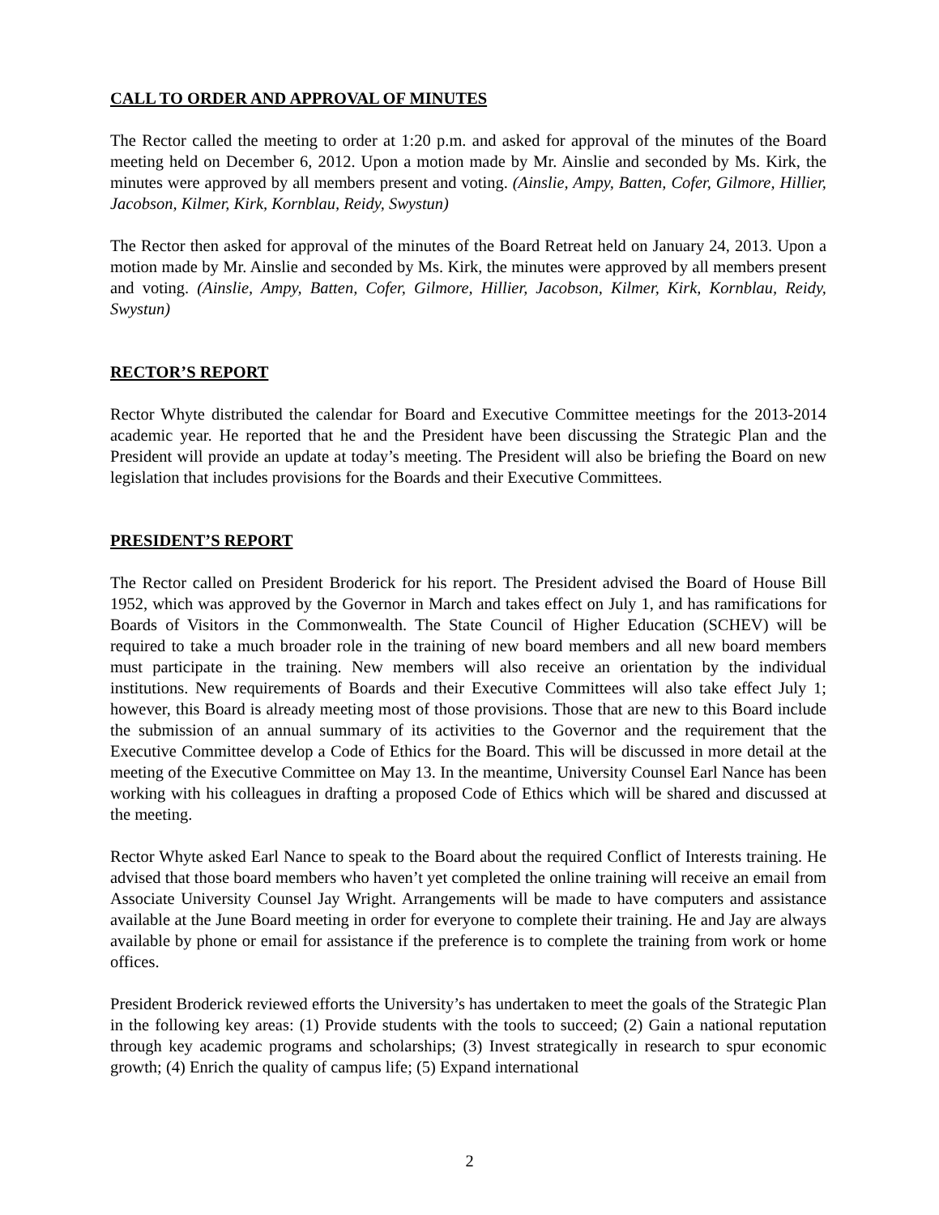CALL TO ORDER AND APPROVAL OF MINUTES
The Rector called the meeting to order at 1:20 p.m. and asked for approval of the minutes of the Board meeting held on December 6, 2012. Upon a motion made by Mr. Ainslie and seconded by Ms. Kirk, the minutes were approved by all members present and voting. (Ainslie, Ampy, Batten, Cofer, Gilmore, Hillier, Jacobson, Kilmer, Kirk, Kornblau, Reidy, Swystun)
The Rector then asked for approval of the minutes of the Board Retreat held on January 24, 2013. Upon a motion made by Mr. Ainslie and seconded by Ms. Kirk, the minutes were approved by all members present and voting. (Ainslie, Ampy, Batten, Cofer, Gilmore, Hillier, Jacobson, Kilmer, Kirk, Kornblau, Reidy, Swystun)
RECTOR’S REPORT
Rector Whyte distributed the calendar for Board and Executive Committee meetings for the 2013-2014 academic year. He reported that he and the President have been discussing the Strategic Plan and the President will provide an update at today’s meeting. The President will also be briefing the Board on new legislation that includes provisions for the Boards and their Executive Committees.
PRESIDENT’S REPORT
The Rector called on President Broderick for his report. The President advised the Board of House Bill 1952, which was approved by the Governor in March and takes effect on July 1, and has ramifications for Boards of Visitors in the Commonwealth. The State Council of Higher Education (SCHEV) will be required to take a much broader role in the training of new board members and all new board members must participate in the training. New members will also receive an orientation by the individual institutions. New requirements of Boards and their Executive Committees will also take effect July 1; however, this Board is already meeting most of those provisions. Those that are new to this Board include the submission of an annual summary of its activities to the Governor and the requirement that the Executive Committee develop a Code of Ethics for the Board. This will be discussed in more detail at the meeting of the Executive Committee on May 13. In the meantime, University Counsel Earl Nance has been working with his colleagues in drafting a proposed Code of Ethics which will be shared and discussed at the meeting.
Rector Whyte asked Earl Nance to speak to the Board about the required Conflict of Interests training. He advised that those board members who haven’t yet completed the online training will receive an email from Associate University Counsel Jay Wright. Arrangements will be made to have computers and assistance available at the June Board meeting in order for everyone to complete their training. He and Jay are always available by phone or email for assistance if the preference is to complete the training from work or home offices.
President Broderick reviewed efforts the University’s has undertaken to meet the goals of the Strategic Plan in the following key areas: (1) Provide students with the tools to succeed; (2) Gain a national reputation through key academic programs and scholarships; (3) Invest strategically in research to spur economic growth; (4) Enrich the quality of campus life; (5) Expand international
2